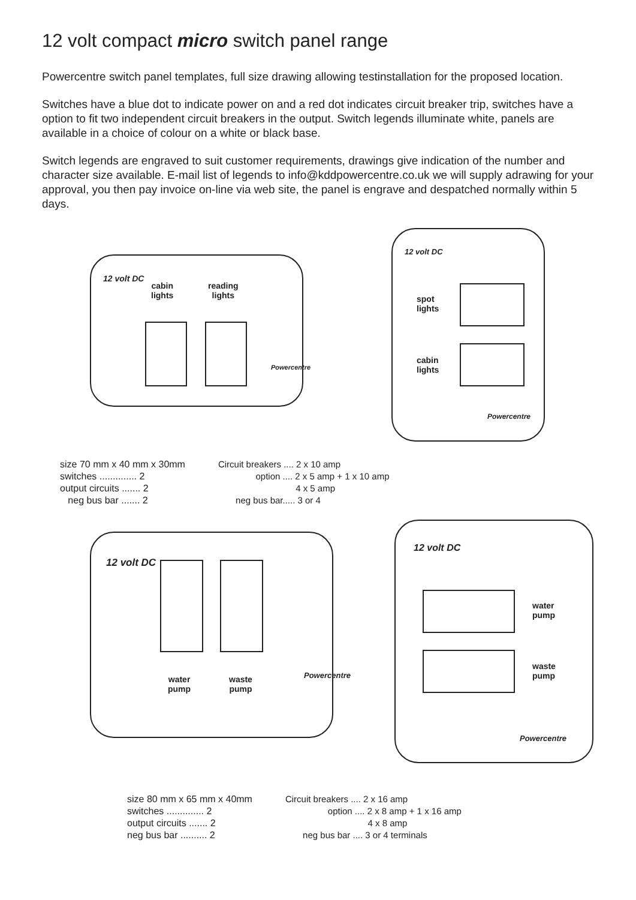12 volt compact micro switch panel range
Powercentre switch panel templates, full size drawing allowing testinstallation for the proposed location.
Switches have a blue dot to indicate power on and a red dot indicates circuit breaker trip, switches have a option to fit two independent circuit breakers in the output. Switch legends illuminate white, panels are available in a choice of colour on a white or black base.
Switch legends are engraved to suit customer requirements, drawings give indication of the number and character size available. E-mail list of legends to info@kddpowercentre.co.uk we will supply adrawing for your approval, you then pay invoice on-line via web site, the panel is engrave and despatched normally within 5 days.
12 volt DC
cabin
lights
reading
lights
Powercentre
12 volt DC
spot
lights
cabin
lights
Powercentre
size 70 mm x 40 mm x 30mm
switches .............. 2
output circuits ....... 2
neg bus bar ....... 2
Circuit breakers .... 2 x 10 amp
option .... 2 x 5 amp + 1 x 10 amp
4 x 5 amp
neg bus bar..... 3 or 4
12 volt DC
water
pump
waste
pump
Powercentre
12 volt DC
water
pump
waste
pump
Powercentre
size 80 mm x 65 mm x 40mm
switches .............. 2
output circuits ....... 2
neg bus bar .......... 2
Circuit breakers .... 2 x 16 amp
option .... 2 x 8 amp + 1 x 16 amp
4 x 8 amp
neg bus bar .... 3 or 4 terminals